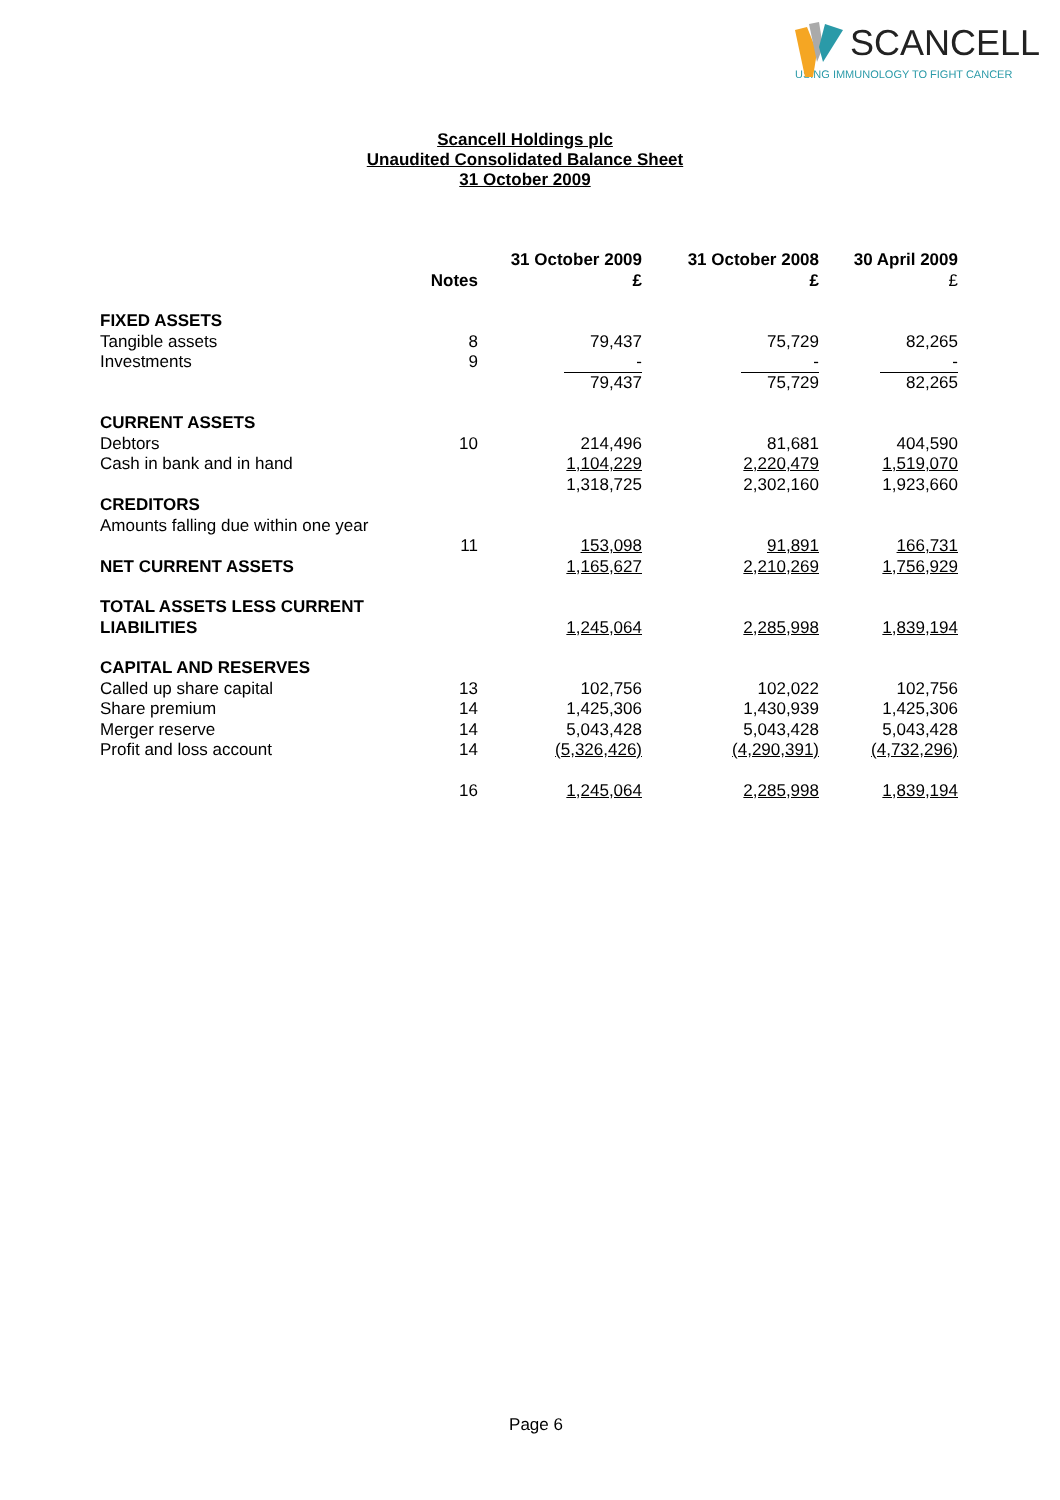SCANCELL
USING IMMUNOLOGY TO FIGHT CANCER
Scancell Holdings plc
Unaudited Consolidated Balance Sheet
31 October 2009
| | Notes | 31 October 2009 £ | 31 October 2008 £ | 30 April 2009 £ |
| --- | --- | --- | --- | --- |
| FIXED ASSETS | | | | |
| Tangible assets | 8 | 79,437 | 75,729 | 82,265 |
| Investments | 9 | - | - | - |
| | | 79,437 | 75,729 | 82,265 |
| CURRENT ASSETS | | | | |
| Debtors | 10 | 214,496 | 81,681 | 404,590 |
| Cash in bank and in hand | | 1,104,229 | 2,220,479 | 1,519,070 |
| | | 1,318,725 | 2,302,160 | 1,923,660 |
| CREDITORS | | | | |
| Amounts falling due within one year | | | | |
| | 11 | 153,098 | 91,891 | 166,731 |
| NET CURRENT ASSETS | | 1,165,627 | 2,210,269 | 1,756,929 |
| TOTAL ASSETS LESS CURRENT LIABILITIES | | 1,245,064 | 2,285,998 | 1,839,194 |
| CAPITAL AND RESERVES | | | | |
| Called up share capital | 13 | 102,756 | 102,022 | 102,756 |
| Share premium | 14 | 1,425,306 | 1,430,939 | 1,425,306 |
| Merger reserve | 14 | 5,043,428 | 5,043,428 | 5,043,428 |
| Profit and loss account | 14 | (5,326,426) | (4,290,391) | (4,732,296) |
| | 16 | 1,245,064 | 2,285,998 | 1,839,194 |
Page 6